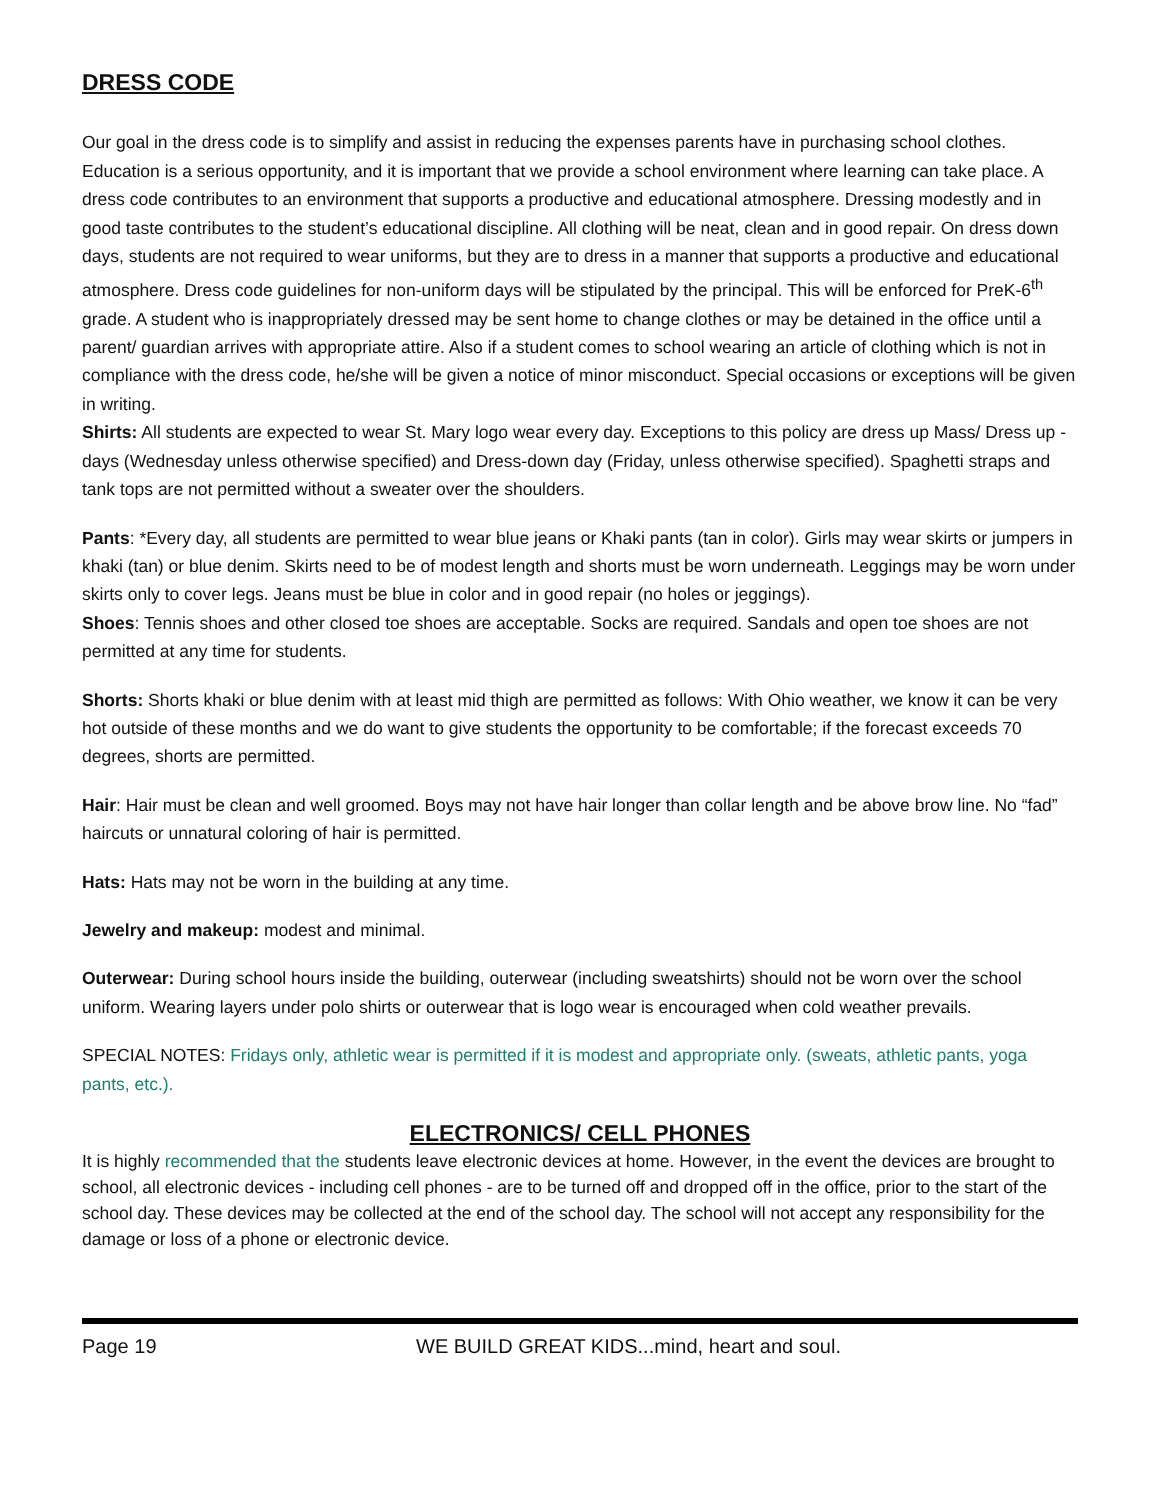DRESS CODE
Our goal in the dress code is to simplify and assist in reducing the expenses parents have in purchasing school clothes. Education is a serious opportunity, and it is important that we provide a school environment where learning can take place. A dress code contributes to an environment that supports a productive and educational atmosphere. Dressing modestly and in good taste contributes to the student’s educational discipline. All clothing will be neat, clean and in good repair. On dress down days, students are not required to wear uniforms, but they are to dress in a manner that supports a productive and educational atmosphere. Dress code guidelines for non-uniform days will be stipulated by the principal. This will be enforced for PreK-6<sup>th</sup> grade. A student who is inappropriately dressed may be sent home to change clothes or may be detained in the office until a parent/ guardian arrives with appropriate attire. Also if a student comes to school wearing an article of clothing which is not in compliance with the dress code, he/she will be given a notice of minor misconduct. Special occasions or exceptions will be given in writing.
Shirts: All students are expected to wear St. Mary logo wear every day. Exceptions to this policy are dress up Mass/ Dress up -days (Wednesday unless otherwise specified) and Dress-down day (Friday, unless otherwise specified). Spaghetti straps and tank tops are not permitted without a sweater over the shoulders.
Pants: *Every day, all students are permitted to wear blue jeans or Khaki pants (tan in color). Girls may wear skirts or jumpers in khaki (tan) or blue denim. Skirts need to be of modest length and shorts must be worn underneath. Leggings may be worn under skirts only to cover legs. Jeans must be blue in color and in good repair (no holes or jeggings).
Shoes: Tennis shoes and other closed toe shoes are acceptable. Socks are required. Sandals and open toe shoes are not permitted at any time for students.
Shorts: Shorts khaki or blue denim with at least mid thigh are permitted as follows: With Ohio weather, we know it can be very hot outside of these months and we do want to give students the opportunity to be comfortable; if the forecast exceeds 70 degrees, shorts are permitted.
Hair: Hair must be clean and well groomed. Boys may not have hair longer than collar length and be above brow line. No “fad” haircuts or unnatural coloring of hair is permitted.
Hats: Hats may not be worn in the building at any time.
Jewelry and makeup: modest and minimal.
Outerwear: During school hours inside the building, outerwear (including sweatshirts) should not be worn over the school uniform. Wearing layers under polo shirts or outerwear that is logo wear is encouraged when cold weather prevails.
SPECIAL NOTES: Fridays only, athletic wear is permitted if it is modest and appropriate only. (sweats, athletic pants, yoga pants, etc.).
ELECTRONICS/ CELL PHONES
It is highly recommended that the students leave electronic devices at home. However, in the event the devices are brought to school, all electronic devices - including cell phones - are to be turned off and dropped off in the office, prior to the start of the school day. These devices may be collected at the end of the school day. The school will not accept any responsibility for the damage or loss of a phone or electronic device.
Page 19 WE BUILD GREAT KIDS...mind, heart and soul.